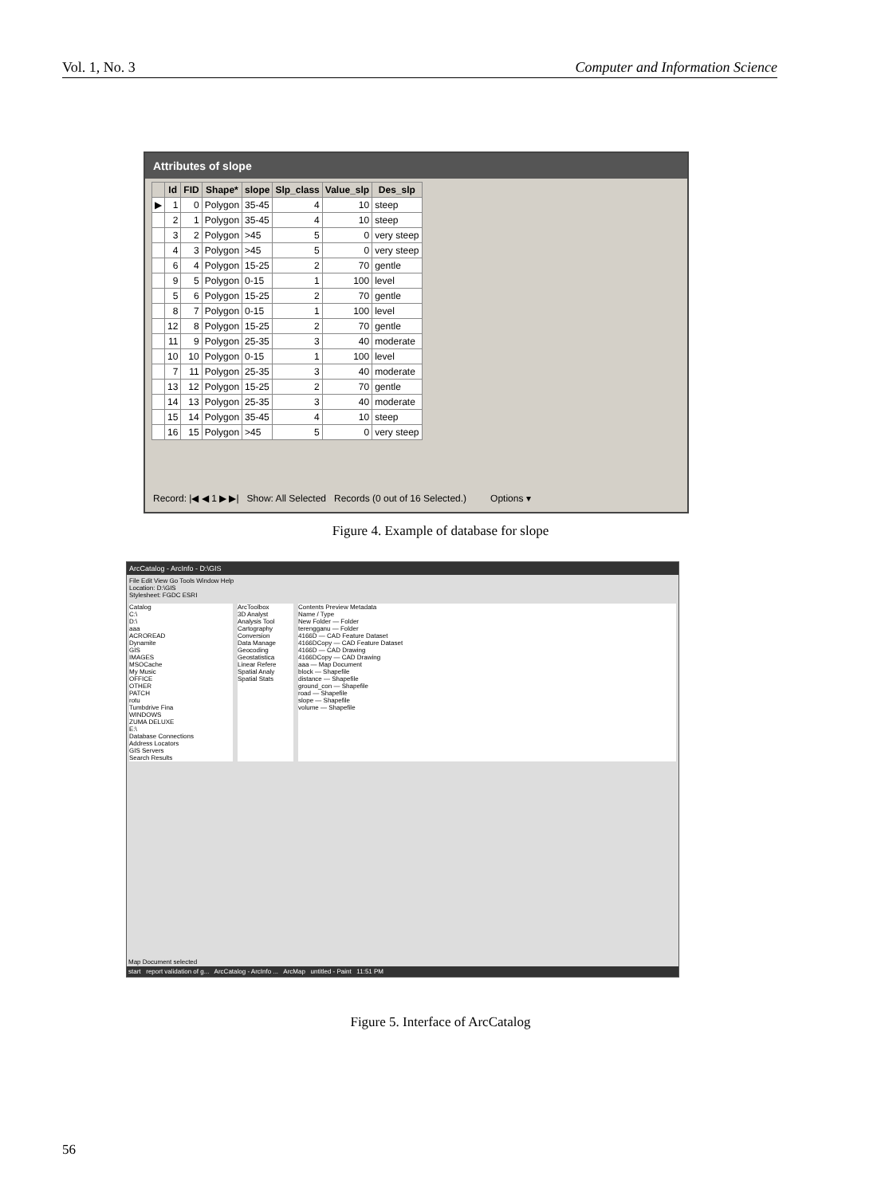Vol. 1, No. 3 Computer and Information Science
Attributes of slope
| | Id | FID | Shape* | slope | Slp_class | Value_slp | Des_slp |
| --- | --- | --- | --- | --- | --- | --- | --- |
| ▶ | 1 | 0 | Polygon | 35-45 | 4 | 10 | steep |
| | 2 | 1 | Polygon | 35-45 | 4 | 10 | steep |
| | 3 | 2 | Polygon | >45 | 5 | 0 | very steep |
| | 4 | 3 | Polygon | >45 | 5 | 0 | very steep |
| | 6 | 4 | Polygon | 15-25 | 2 | 70 | gentle |
| | 9 | 5 | Polygon | 0-15 | 1 | 100 | level |
| | 5 | 6 | Polygon | 15-25 | 2 | 70 | gentle |
| | 8 | 7 | Polygon | 0-15 | 1 | 100 | level |
| | 12 | 8 | Polygon | 15-25 | 2 | 70 | gentle |
| | 11 | 9 | Polygon | 25-35 | 3 | 40 | moderate |
| | 10 | 10 | Polygon | 0-15 | 1 | 100 | level |
| | 7 | 11 | Polygon | 25-35 | 3 | 40 | moderate |
| | 13 | 12 | Polygon | 15-25 | 2 | 70 | gentle |
| | 14 | 13 | Polygon | 25-35 | 3 | 40 | moderate |
| | 15 | 14 | Polygon | 35-45 | 4 | 10 | steep |
| | 16 | 15 | Polygon | >45 | 5 | 0 | very steep |
Record: |◀ ◀ 1 ▶ ▶| Show: All Selected Records (0 out of 16 Selected.) Options ▾
Figure 4. Example of database for slope
ArcCatalog - ArcInfo - D:\GIS
File Edit View Go Tools Window Help
Location: D:\GIS
Stylesheet: FGDC ESRI
Catalog
C:\
D:\
aaa
ACROREAD
Dynamite
GIS
IMAGES
MSOCache
My Music
OFFICE
OTHER
PATCH
rotu
Tumbdrive Fina
WINDOWS
ZUMA DELUXE
E:\
Database Connections
Address Locators
GIS Servers
Search Results
ArcToolbox
3D Analyst
Analysis Tool
Cartography
Conversion
Data Manage
Geocoding
Geostatistica
Linear Refere
Spatial Analy
Spatial Stats
Contents Preview Metadata
Name / Type
New Folder — Folder
terengganu — Folder
4166D — CAD Feature Dataset
4166DCopy — CAD Feature Dataset
4166D — CAD Drawing
4166DCopy — CAD Drawing
aaa — Map Document
block — Shapefile
distance — Shapefile
ground_con — Shapefile
road — Shapefile
slope — Shapefile
volume — Shapefile
Map Document selected
start report validation of g... ArcCatalog - ArcInfo ... ArcMap untitled - Paint 11:51 PM
Figure 5. Interface of ArcCatalog
56